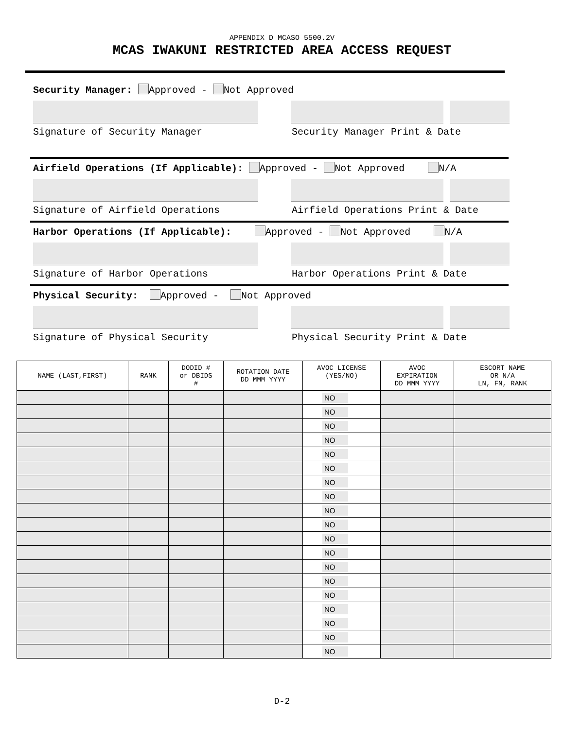APPENDIX D MCASO 5500.2V
MCAS IWAKUNI RESTRICTED AREA ACCESS REQUEST
Security Manager: Approved - Not Approved
Signature of Security Manager Security Manager Print & Date
Airfield Operations (If Applicable): Approved - Not Approved N/A
Signature of Airfield Operations Airfield Operations Print & Date
Harbor Operations (If Applicable): Approved - Not Approved N/A
Signature of Harbor Operations Harbor Operations Print & Date
Physical Security: Approved - Not Approved
Signature of Physical Security Physical Security Print & Date
| NAME (LAST,FIRST) | RANK | DODID # or DBIDS # | ROTATION DATE DD MMM YYYY | AVOC LICENSE (YES/NO) | AVOC EXPIRATION DD MMM YYYY | ESCORT NAME OR N/A LN, FN, RANK |
| --- | --- | --- | --- | --- | --- | --- |
| | | | | NO | | |
| | | | | NO | | |
| | | | | NO | | |
| | | | | NO | | |
| | | | | NO | | |
| | | | | NO | | |
| | | | | NO | | |
| | | | | NO | | |
| | | | | NO | | |
| | | | | NO | | |
| | | | | NO | | |
| | | | | NO | | |
| | | | | NO | | |
| | | | | NO | | |
| | | | | NO | | |
| | | | | NO | | |
| | | | | NO | | |
| | | | | NO | | |
| | | | | NO | | |
D-2